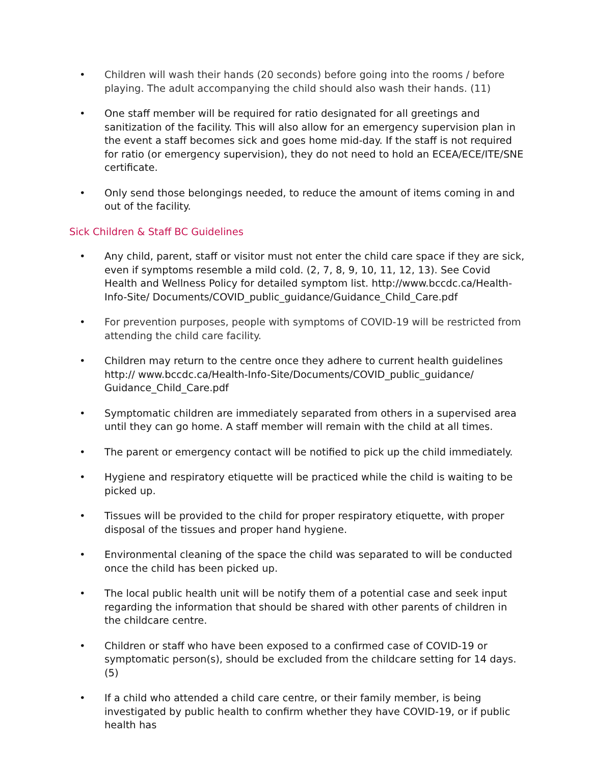• Children will wash their hands (20 seconds) before going into the rooms / before playing. The adult accompanying the child should also wash their hands. (11)
• One staff member will be required for ratio designated for all greetings and sanitization of the facility. This will also allow for an emergency supervision plan in the event a staff becomes sick and goes home mid-day. If the staff is not required for ratio (or emergency supervision), they do not need to hold an ECEA/ECE/ITE/SNE certificate.
• Only send those belongings needed, to reduce the amount of items coming in and out of the facility.
Sick Children & Staff BC Guidelines
• Any child, parent, staff or visitor must not enter the child care space if they are sick, even if symptoms resemble a mild cold. (2, 7, 8, 9, 10, 11, 12, 13). See Covid Health and Wellness Policy for detailed symptom list. http://www.bccdc.ca/Health-Info-Site/ Documents/COVID_public_guidance/Guidance_Child_Care.pdf
• For prevention purposes, people with symptoms of COVID-19 will be restricted from attending the child care facility.
• Children may return to the centre once they adhere to current health guidelines http:// www.bccdc.ca/Health-Info-Site/Documents/COVID_public_guidance/ Guidance_Child_Care.pdf
• Symptomatic children are immediately separated from others in a supervised area until they can go home. A staff member will remain with the child at all times.
• The parent or emergency contact will be notified to pick up the child immediately.
• Hygiene and respiratory etiquette will be practiced while the child is waiting to be picked up.
• Tissues will be provided to the child for proper respiratory etiquette, with proper disposal of the tissues and proper hand hygiene.
• Environmental cleaning of the space the child was separated to will be conducted once the child has been picked up.
• The local public health unit will be notify them of a potential case and seek input regarding the information that should be shared with other parents of children in the childcare centre.
• Children or staff who have been exposed to a confirmed case of COVID-19 or symptomatic person(s), should be excluded from the childcare setting for 14 days. (5)
• If a child who attended a child care centre, or their family member, is being investigated by public health to confirm whether they have COVID-19, or if public health has